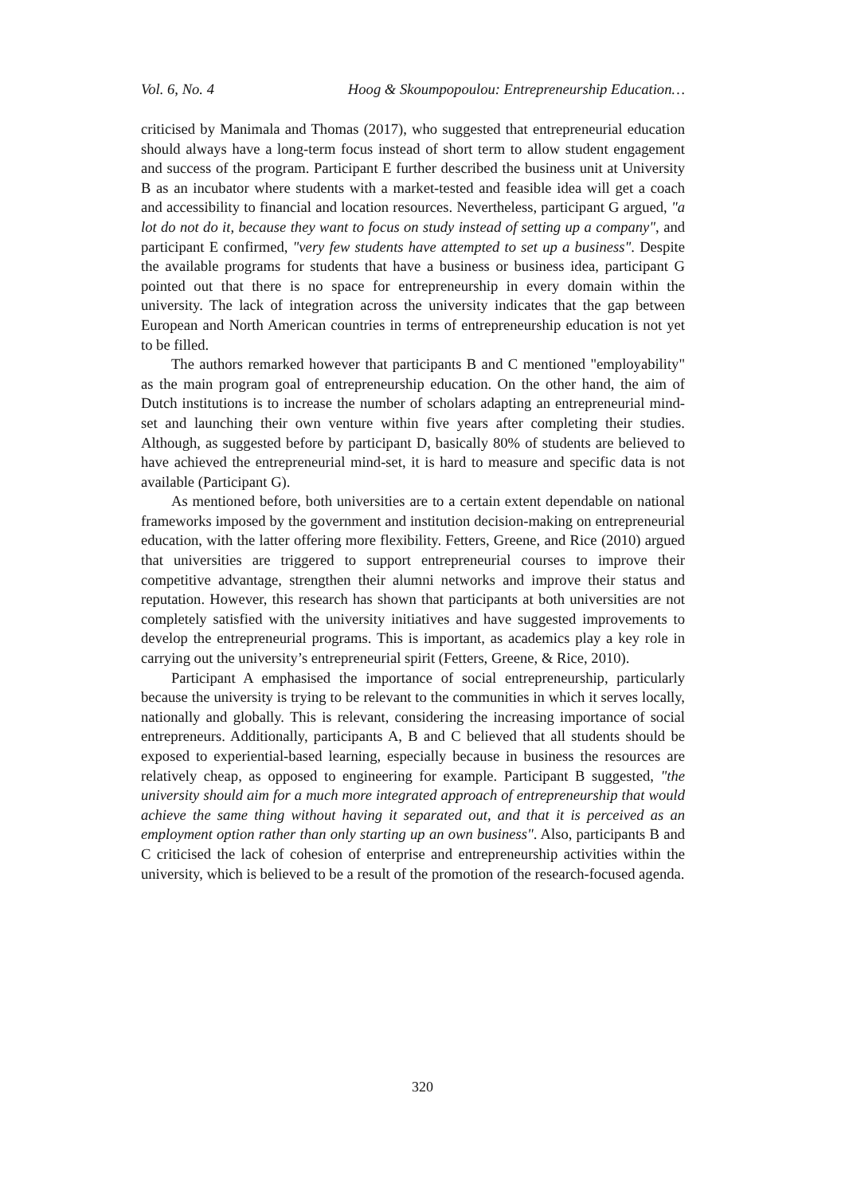Vol. 6, No. 4 Hoog & Skoumpopoulou: Entrepreneurship Education…
criticised by Manimala and Thomas (2017), who suggested that entrepreneurial education should always have a long-term focus instead of short term to allow student engagement and success of the program. Participant E further described the business unit at University B as an incubator where students with a market-tested and feasible idea will get a coach and accessibility to financial and location resources. Nevertheless, participant G argued, "a lot do not do it, because they want to focus on study instead of setting up a company", and participant E confirmed, "very few students have attempted to set up a business". Despite the available programs for students that have a business or business idea, participant G pointed out that there is no space for entrepreneurship in every domain within the university. The lack of integration across the university indicates that the gap between European and North American countries in terms of entrepreneurship education is not yet to be filled.
The authors remarked however that participants B and C mentioned "employability" as the main program goal of entrepreneurship education. On the other hand, the aim of Dutch institutions is to increase the number of scholars adapting an entrepreneurial mind-set and launching their own venture within five years after completing their studies. Although, as suggested before by participant D, basically 80% of students are believed to have achieved the entrepreneurial mind-set, it is hard to measure and specific data is not available (Participant G).
As mentioned before, both universities are to a certain extent dependable on national frameworks imposed by the government and institution decision-making on entrepreneurial education, with the latter offering more flexibility. Fetters, Greene, and Rice (2010) argued that universities are triggered to support entrepreneurial courses to improve their competitive advantage, strengthen their alumni networks and improve their status and reputation. However, this research has shown that participants at both universities are not completely satisfied with the university initiatives and have suggested improvements to develop the entrepreneurial programs. This is important, as academics play a key role in carrying out the university’s entrepreneurial spirit (Fetters, Greene, & Rice, 2010).
Participant A emphasised the importance of social entrepreneurship, particularly because the university is trying to be relevant to the communities in which it serves locally, nationally and globally. This is relevant, considering the increasing importance of social entrepreneurs. Additionally, participants A, B and C believed that all students should be exposed to experiential-based learning, especially because in business the resources are relatively cheap, as opposed to engineering for example. Participant B suggested, "the university should aim for a much more integrated approach of entrepreneurship that would achieve the same thing without having it separated out, and that it is perceived as an employment option rather than only starting up an own business". Also, participants B and C criticised the lack of cohesion of enterprise and entrepreneurship activities within the university, which is believed to be a result of the promotion of the research-focused agenda.
320